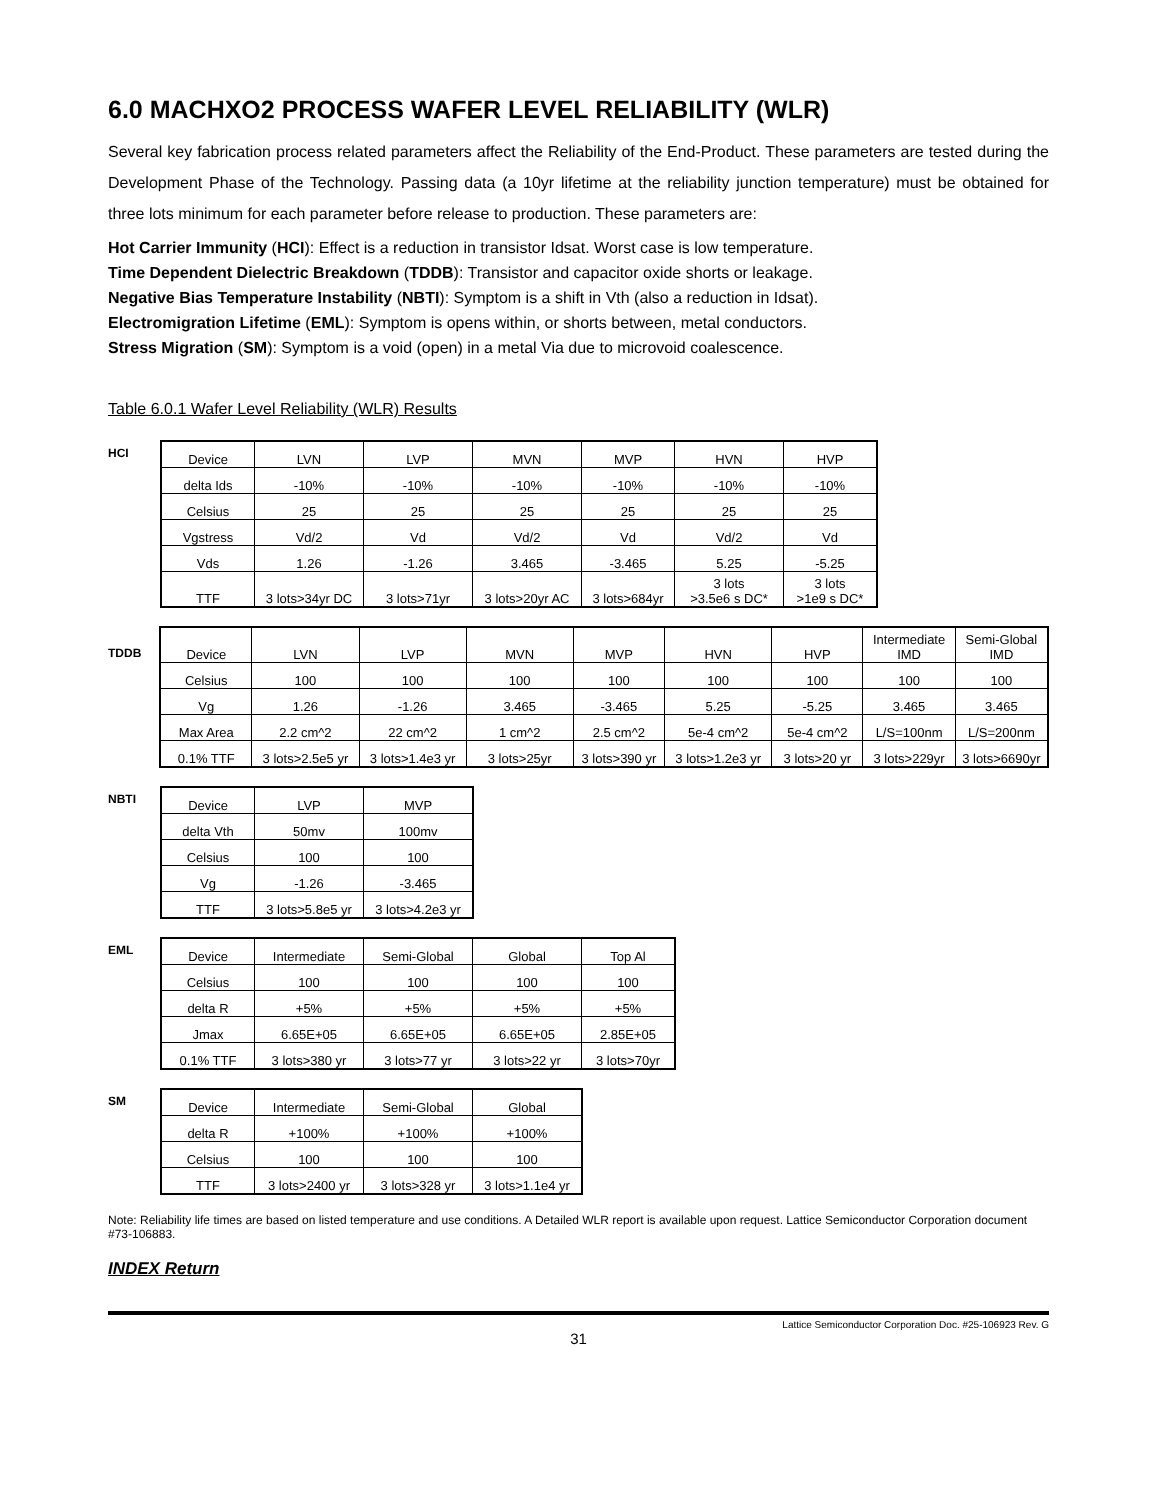6.0 MACHXO2 PROCESS WAFER LEVEL RELIABILITY (WLR)
Several key fabrication process related parameters affect the Reliability of the End-Product. These parameters are tested during the Development Phase of the Technology. Passing data (a 10yr lifetime at the reliability junction temperature) must be obtained for three lots minimum for each parameter before release to production. These parameters are:
Hot Carrier Immunity (HCI): Effect is a reduction in transistor Idsat. Worst case is low temperature.
Time Dependent Dielectric Breakdown (TDDB): Transistor and capacitor oxide shorts or leakage.
Negative Bias Temperature Instability (NBTI): Symptom is a shift in Vth (also a reduction in Idsat).
Electromigration Lifetime (EML): Symptom is opens within, or shorts between, metal conductors.
Stress Migration (SM): Symptom is a void (open) in a metal Via due to microvoid coalescence.
Table 6.0.1 Wafer Level Reliability (WLR) Results
HCI
| Device | LVN | LVP | MVN | MVP | HVN | HVP |
| delta Ids | -10% | -10% | -10% | -10% | -10% | -10% |
| Celsius | 25 | 25 | 25 | 25 | 25 | 25 |
| Vgstress | Vd/2 | Vd | Vd/2 | Vd | Vd/2 | Vd |
| Vds | 1.26 | -1.26 | 3.465 | -3.465 | 5.25 | -5.25 |
| TTF | 3 lots>34yr DC | 3 lots>71yr | 3 lots>20yr AC | 3 lots>684yr | 3 lots >3.5e6 s DC* | 3 lots >1e9 s DC* |
TDDB
| Device | LVN | LVP | MVN | MVP | HVN | HVP | Intermediate IMD | Semi-Global IMD |
| Celsius | 100 | 100 | 100 | 100 | 100 | 100 | 100 | 100 |
| Vg | 1.26 | -1.26 | 3.465 | -3.465 | 5.25 | -5.25 | 3.465 | 3.465 |
| Max Area | 2.2 cm^2 | 22 cm^2 | 1 cm^2 | 2.5 cm^2 | 5e-4 cm^2 | 5e-4 cm^2 | L/S=100nm | L/S=200nm |
| 0.1% TTF | 3 lots>2.5e5 yr | 3 lots>1.4e3 yr | 3 lots>25yr | 3 lots>390 yr | 3 lots>1.2e3 yr | 3 lots>20 yr | 3 lots>229yr | 3 lots>6690yr |
NBTI
| Device | LVP | MVP |
| delta Vth | 50mv | 100mv |
| Celsius | 100 | 100 |
| Vg | -1.26 | -3.465 |
| TTF | 3 lots>5.8e5 yr | 3 lots>4.2e3 yr |
EML
| Device | Intermediate | Semi-Global | Global | Top Al |
| Celsius | 100 | 100 | 100 | 100 |
| delta R | +5% | +5% | +5% | +5% |
| Jmax | 6.65E+05 | 6.65E+05 | 6.65E+05 | 2.85E+05 |
| 0.1% TTF | 3 lots>380 yr | 3 lots>77 yr | 3 lots>22 yr | 3 lots>70yr |
SM
| Device | Intermediate | Semi-Global | Global |
| delta R | +100% | +100% | +100% |
| Celsius | 100 | 100 | 100 |
| TTF | 3 lots>2400 yr | 3 lots>328 yr | 3 lots>1.1e4 yr |
Note: Reliability life times are based on listed temperature and use conditions. A Detailed WLR report is available upon request. Lattice Semiconductor Corporation document #73-106883.
INDEX Return
Lattice Semiconductor Corporation Doc. #25-106923 Rev. G
31